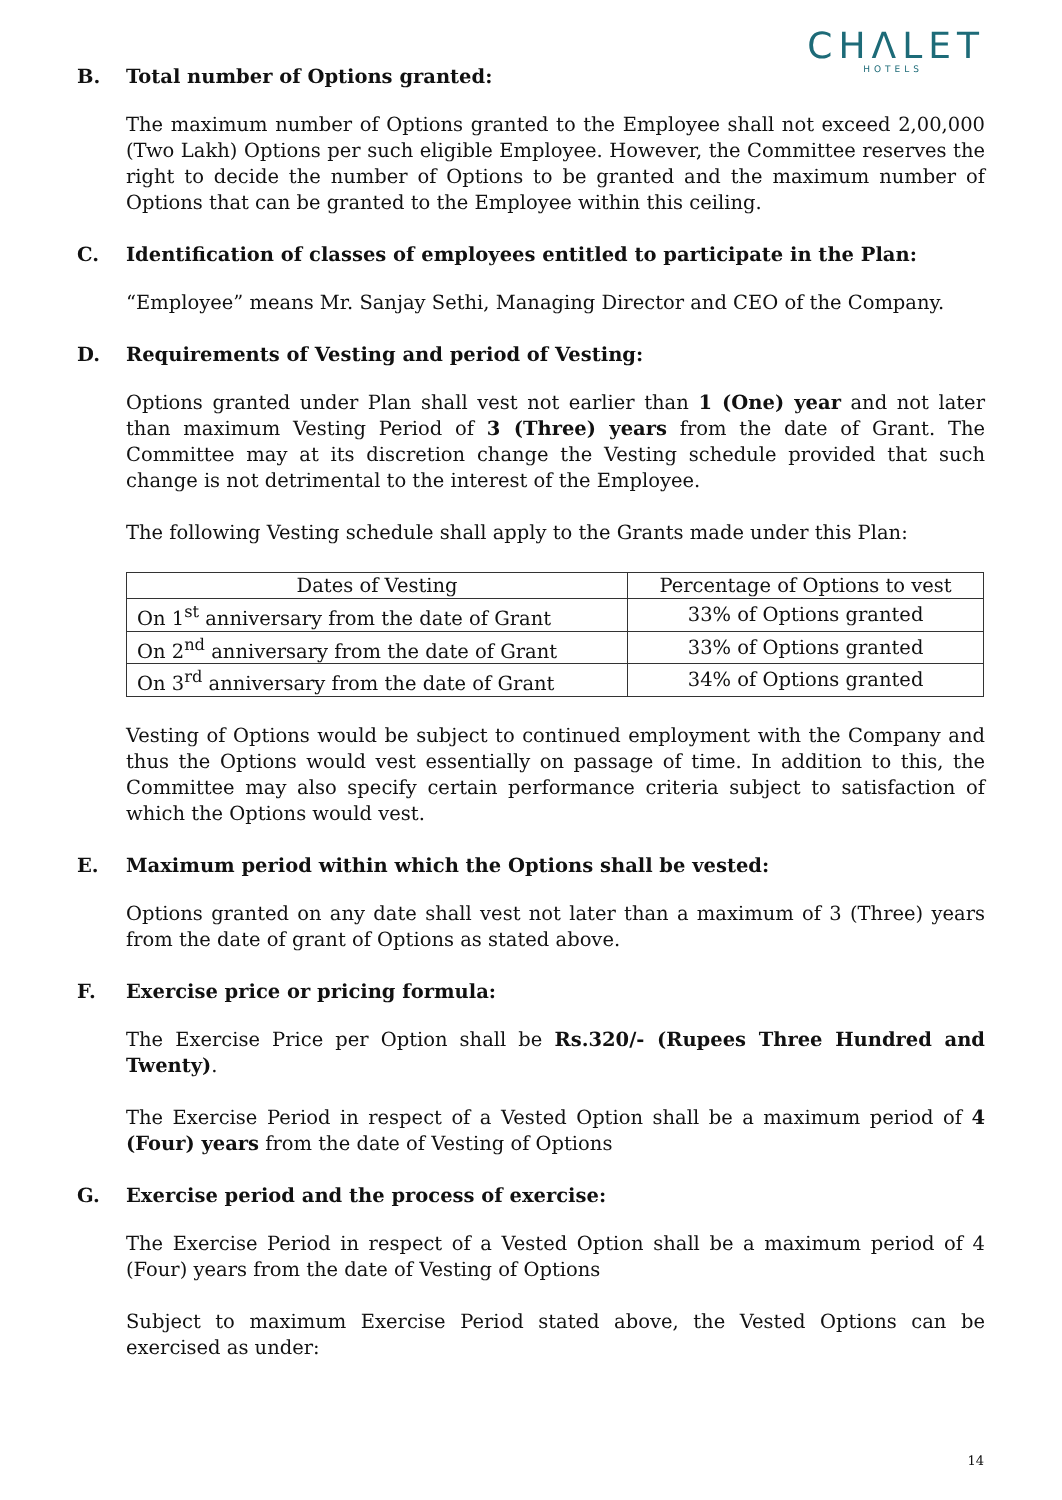CHΛLET
HOTELS
B. Total number of Options granted:
The maximum number of Options granted to the Employee shall not exceed 2,00,000 (Two Lakh) Options per such eligible Employee. However, the Committee reserves the right to decide the number of Options to be granted and the maximum number of Options that can be granted to the Employee within this ceiling.
C. Identification of classes of employees entitled to participate in the Plan:
“Employee” means Mr. Sanjay Sethi, Managing Director and CEO of the Company.
D. Requirements of Vesting and period of Vesting:
Options granted under Plan shall vest not earlier than 1 (One) year and not later than maximum Vesting Period of 3 (Three) years from the date of Grant. The Committee may at its discretion change the Vesting schedule provided that such change is not detrimental to the interest of the Employee.
The following Vesting schedule shall apply to the Grants made under this Plan:
| Dates of Vesting | Percentage of Options to vest |
| --- | --- |
| On 1<sup>st</sup> anniversary from the date of Grant | 33% of Options granted |
| On 2<sup>nd</sup> anniversary from the date of Grant | 33% of Options granted |
| On 3<sup>rd</sup> anniversary from the date of Grant | 34% of Options granted |
Vesting of Options would be subject to continued employment with the Company and thus the Options would vest essentially on passage of time. In addition to this, the Committee may also specify certain performance criteria subject to satisfaction of which the Options would vest.
E. Maximum period within which the Options shall be vested:
Options granted on any date shall vest not later than a maximum of 3 (Three) years from the date of grant of Options as stated above.
F. Exercise price or pricing formula:
The Exercise Price per Option shall be Rs.320/- (Rupees Three Hundred and Twenty).
The Exercise Period in respect of a Vested Option shall be a maximum period of 4 (Four) years from the date of Vesting of Options
G. Exercise period and the process of exercise:
The Exercise Period in respect of a Vested Option shall be a maximum period of 4 (Four) years from the date of Vesting of Options
Subject to maximum Exercise Period stated above, the Vested Options can be exercised as under:
14